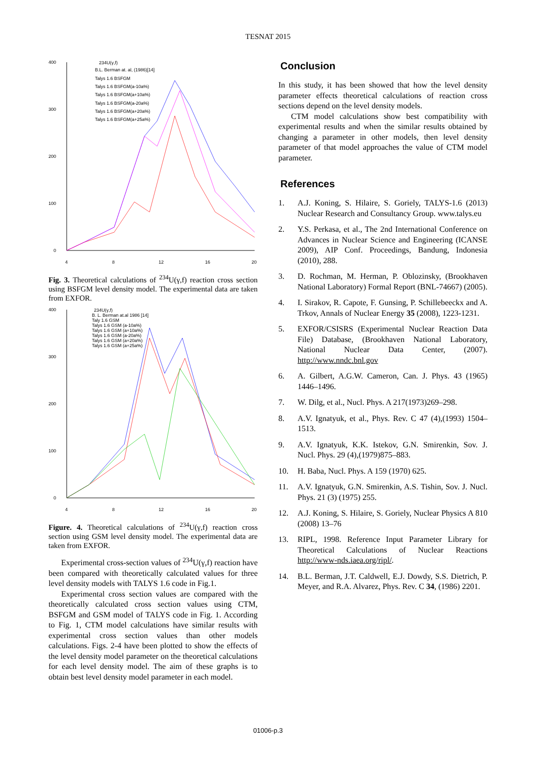TESNAT 2015
400
300
200
100
0
4
8
12
16
20
234U(γ,f)
B.L. Berman at. al, (1986)[14]
Talys 1.6 BSFGM
Talys 1.6 BSFGM(a-10a%)
Talys 1.6 BSFGM(a+10a%)
Talys 1.6 BSFGM(a-20a%)
Talys 1.6 BSFGM(a+20a%)
Talys 1.6 BSFGM(a+25a%)
Fig. 3. Theoretical calculations of <sup>234</sup>U(γ,f) reaction cross section using BSFGM level density model. The experimental data are taken from EXFOR.
400
300
200
100
0
4
8
12
16
20
234U(γ,f)
B. L. Berman at.al 1986 [14]
Taly 1.6 GSM
Talys 1.6 GSM (a-10a%)
Talys 1.6 GSM (a+10a%)
Talys 1.6 GSM (a-20a%)
Talys 1.6 GSM (a+20a%)
Talys 1.6 GSM (a+25a%)
Figure. 4. Theoretical calculations of <sup>234</sup>U(γ,f) reaction cross section using GSM level density model. The experimental data are taken from EXFOR.
Experimental cross-section values of <sup>234</sup>U(γ,f) reaction have been compared with theoretically calculated values for three level density models with TALYS 1.6 code in Fig.1.
Experimental cross section values are compared with the theoretically calculated cross section values using CTM, BSFGM and GSM model of TALYS code in Fig. 1. According to Fig. 1, CTM model calculations have similar results with experimental cross section values than other models calculations. Figs. 2-4 have been plotted to show the effects of the level density model parameter on the theoretical calculations for each level density model. The aim of these graphs is to obtain best level density model parameter in each model.
Conclusion
In this study, it has been showed that how the level density parameter effects theoretical calculations of reaction cross sections depend on the level density models.
CTM model calculations show best compatibility with experimental results and when the similar results obtained by changing a parameter in other models, then level density parameter of that model approaches the value of CTM model parameter.
References
1. A.J. Koning, S. Hilaire, S. Goriely, TALYS-1.6 (2013) Nuclear Research and Consultancy Group. www.talys.eu
2. Y.S. Perkasa, et al., The 2nd International Conference on Advances in Nuclear Science and Engineering (ICANSE 2009), AIP Conf. Proceedings, Bandung, Indonesia (2010), 288.
3. D. Rochman, M. Herman, P. Oblozinsky, (Brookhaven National Laboratory) Formal Report (BNL-74667) (2005).
4. I. Sirakov, R. Capote, F. Gunsing, P. Schillebeeckx and A. Trkov, Annals of Nuclear Energy 35 (2008), 1223-1231.
5. EXFOR/CSISRS (Experimental Nuclear Reaction Data File) Database, (Brookhaven National Laboratory, National Nuclear Data Center, (2007). http://www.nndc.bnl.gov
6. A. Gilbert, A.G.W. Cameron, Can. J. Phys. 43 (1965) 1446–1496.
7. W. Dilg, et al., Nucl. Phys. A 217(1973)269–298.
8. A.V. Ignatyuk, et al., Phys. Rev. C 47 (4),(1993) 1504–1513.
9. A.V. Ignatyuk, K.K. Istekov, G.N. Smirenkin, Sov. J. Nucl. Phys. 29 (4),(1979)875–883.
10. H. Baba, Nucl. Phys. A 159 (1970) 625.
11. A.V. Ignatyuk, G.N. Smirenkin, A.S. Tishin, Sov. J. Nucl. Phys. 21 (3) (1975) 255.
12. A.J. Koning, S. Hilaire, S. Goriely, Nuclear Physics A 810 (2008) 13–76
13. RIPL, 1998. Reference Input Parameter Library for Theoretical Calculations of Nuclear Reactions http://www-nds.iaea.org/ripl/.
14. B.L. Berman, J.T. Caldwell, E.J. Dowdy, S.S. Dietrich, P. Meyer, and R.A. Alvarez, Phys. Rev. C 34, (1986) 2201.
01006-p.3